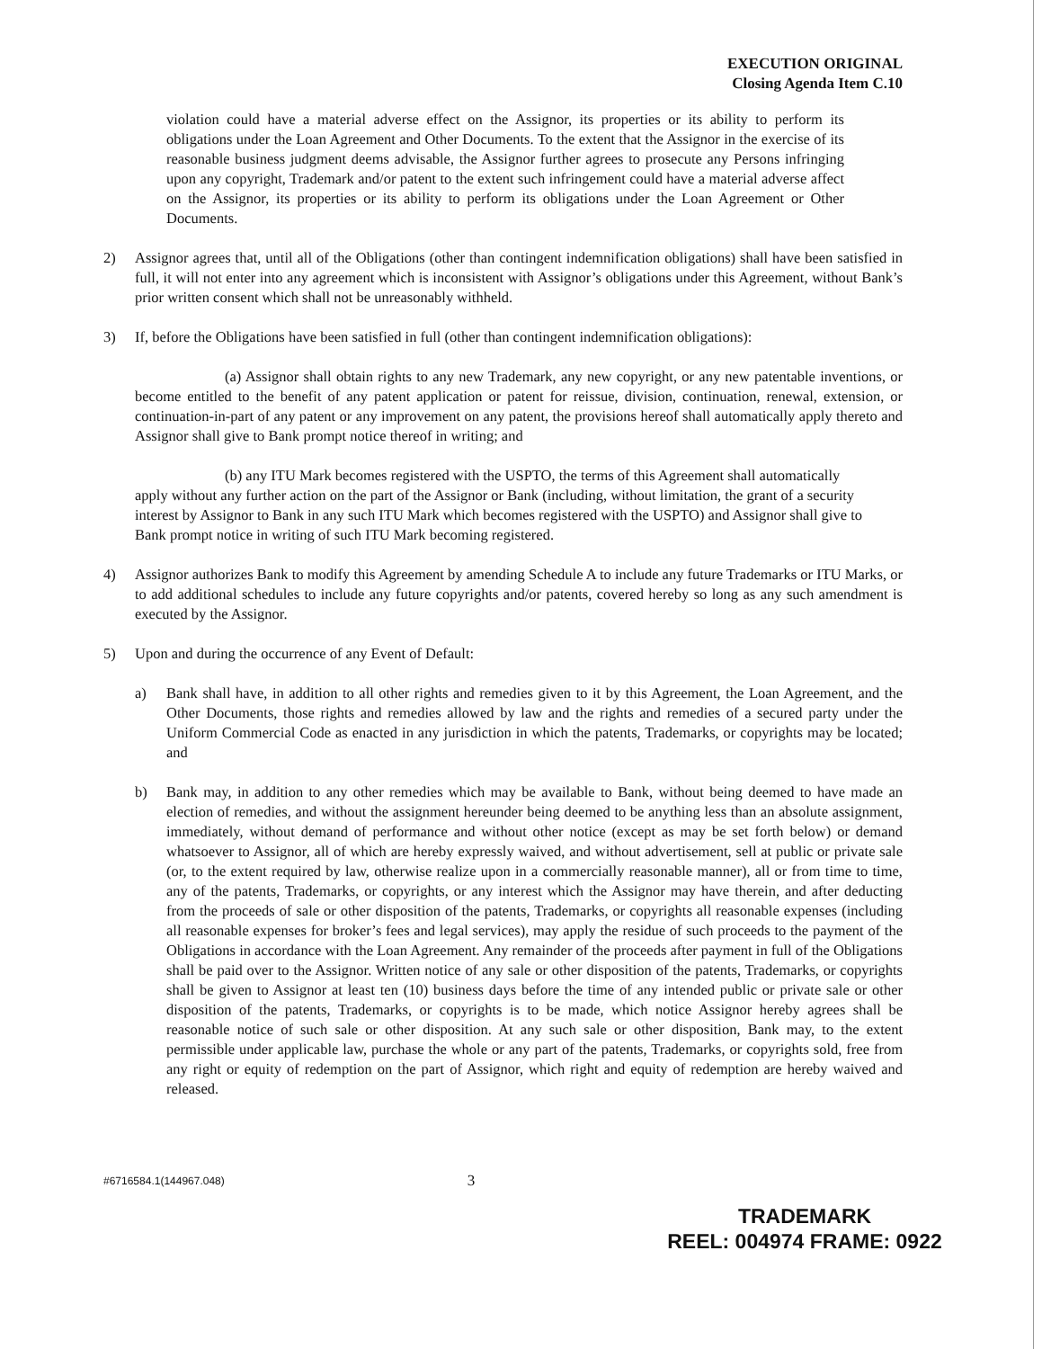EXECUTION ORIGINAL
Closing Agenda Item C.10
violation could have a material adverse effect on the Assignor, its properties or its ability to perform its obligations under the Loan Agreement and Other Documents. To the extent that the Assignor in the exercise of its reasonable business judgment deems advisable, the Assignor further agrees to prosecute any Persons infringing upon any copyright, Trademark and/or patent to the extent such infringement could have a material adverse affect on the Assignor, its properties or its ability to perform its obligations under the Loan Agreement or Other Documents.
2) Assignor agrees that, until all of the Obligations (other than contingent indemnification obligations) shall have been satisfied in full, it will not enter into any agreement which is inconsistent with Assignor’s obligations under this Agreement, without Bank’s prior written consent which shall not be unreasonably withheld.
3) If, before the Obligations have been satisfied in full (other than contingent indemnification obligations):
(a) Assignor shall obtain rights to any new Trademark, any new copyright, or any new patentable inventions, or become entitled to the benefit of any patent application or patent for reissue, division, continuation, renewal, extension, or continuation-in-part of any patent or any improvement on any patent, the provisions hereof shall automatically apply thereto and Assignor shall give to Bank prompt notice thereof in writing; and
(b) any ITU Mark becomes registered with the USPTO, the terms of this Agreement shall automatically apply without any further action on the part of the Assignor or Bank (including, without limitation, the grant of a security interest by Assignor to Bank in any such ITU Mark which becomes registered with the USPTO) and Assignor shall give to Bank prompt notice in writing of such ITU Mark becoming registered.
4) Assignor authorizes Bank to modify this Agreement by amending Schedule A to include any future Trademarks or ITU Marks, or to add additional schedules to include any future copyrights and/or patents, covered hereby so long as any such amendment is executed by the Assignor.
5) Upon and during the occurrence of any Event of Default:
a) Bank shall have, in addition to all other rights and remedies given to it by this Agreement, the Loan Agreement, and the Other Documents, those rights and remedies allowed by law and the rights and remedies of a secured party under the Uniform Commercial Code as enacted in any jurisdiction in which the patents, Trademarks, or copyrights may be located; and
b) Bank may, in addition to any other remedies which may be available to Bank, without being deemed to have made an election of remedies, and without the assignment hereunder being deemed to be anything less than an absolute assignment, immediately, without demand of performance and without other notice (except as may be set forth below) or demand whatsoever to Assignor, all of which are hereby expressly waived, and without advertisement, sell at public or private sale (or, to the extent required by law, otherwise realize upon in a commercially reasonable manner), all or from time to time, any of the patents, Trademarks, or copyrights, or any interest which the Assignor may have therein, and after deducting from the proceeds of sale or other disposition of the patents, Trademarks, or copyrights all reasonable expenses (including all reasonable expenses for broker’s fees and legal services), may apply the residue of such proceeds to the payment of the Obligations in accordance with the Loan Agreement. Any remainder of the proceeds after payment in full of the Obligations shall be paid over to the Assignor. Written notice of any sale or other disposition of the patents, Trademarks, or copyrights shall be given to Assignor at least ten (10) business days before the time of any intended public or private sale or other disposition of the patents, Trademarks, or copyrights is to be made, which notice Assignor hereby agrees shall be reasonable notice of such sale or other disposition. At any such sale or other disposition, Bank may, to the extent permissible under applicable law, purchase the whole or any part of the patents, Trademarks, or copyrights sold, free from any right or equity of redemption on the part of Assignor, which right and equity of redemption are hereby waived and released.
#6716584.1(144967.048) 3
TRADEMARK
REEL: 004974 FRAME: 0922